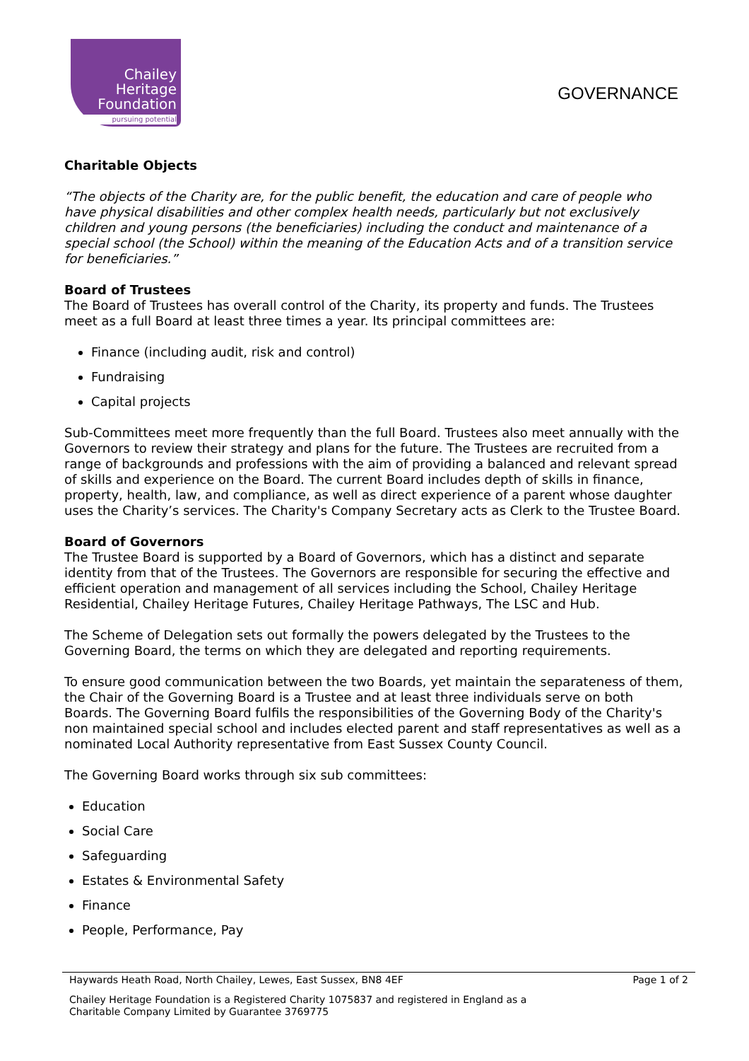Chailey
Heritage
Foundation
pursuing potential
GOVERNANCE
Charitable Objects
“The objects of the Charity are, for the public benefit, the education and care of people who have physical disabilities and other complex health needs, particularly but not exclusively children and young persons (the beneficiaries) including the conduct and maintenance of a special school (the School) within the meaning of the Education Acts and of a transition service for beneficiaries.”
Board of Trustees
The Board of Trustees has overall control of the Charity, its property and funds. The Trustees meet as a full Board at least three times a year. Its principal committees are:
Finance (including audit, risk and control)
Fundraising
Capital projects
Sub-Committees meet more frequently than the full Board. Trustees also meet annually with the Governors to review their strategy and plans for the future. The Trustees are recruited from a range of backgrounds and professions with the aim of providing a balanced and relevant spread of skills and experience on the Board. The current Board includes depth of skills in finance, property, health, law, and compliance, as well as direct experience of a parent whose daughter uses the Charity’s services. The Charity's Company Secretary acts as Clerk to the Trustee Board.
Board of Governors
The Trustee Board is supported by a Board of Governors, which has a distinct and separate identity from that of the Trustees. The Governors are responsible for securing the effective and efficient operation and management of all services including the School, Chailey Heritage Residential, Chailey Heritage Futures, Chailey Heritage Pathways, The LSC and Hub.
The Scheme of Delegation sets out formally the powers delegated by the Trustees to the Governing Board, the terms on which they are delegated and reporting requirements.
To ensure good communication between the two Boards, yet maintain the separateness of them, the Chair of the Governing Board is a Trustee and at least three individuals serve on both Boards. The Governing Board fulfils the responsibilities of the Governing Body of the Charity's non maintained special school and includes elected parent and staff representatives as well as a nominated Local Authority representative from East Sussex County Council.
The Governing Board works through six sub committees:
Education
Social Care
Safeguarding
Estates & Environmental Safety
Finance
People, Performance, Pay
Haywards Heath Road, North Chailey, Lewes, East Sussex, BN8 4EF Page 1 of 2
Chailey Heritage Foundation is a Registered Charity 1075837 and registered in England as a
Charitable Company Limited by Guarantee 3769775